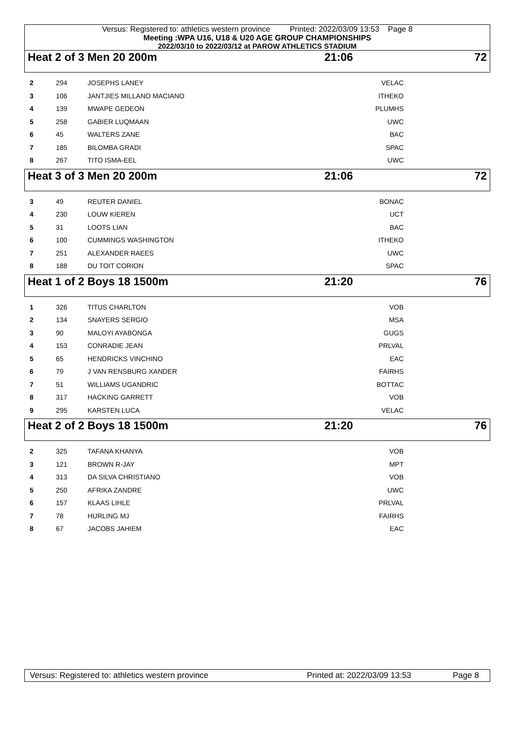Versus: Registered to: athletics western province Printed: 2022/03/09 13:53 Page 8
Meeting :WPA U16, U18 & U20 AGE GROUP CHAMPIONSHIPS
2022/03/10 to 2022/03/12 at PAROW ATHLETICS STADIUM
Heat 2 of 3 Men 20 200m 21:06 72
| 2 | 294 | JOSEPHS LANEY | VELAC | |
| 3 | 106 | JANTJIES MILLANO MACIANO | ITHEKO | |
| 4 | 139 | MWAPE GEDEON | PLUMHS | |
| 5 | 258 | GABIER LUQMAAN | UWC | |
| 6 | 45 | WALTERS ZANE | BAC | |
| 7 | 185 | BILOMBA GRADI | SPAC | |
| 8 | 267 | TITO ISMA-EEL | UWC | |
Heat 3 of 3 Men 20 200m 21:06 72
| 3 | 49 | REUTER DANIEL | BONAC | |
| 4 | 230 | LOUW KIEREN | UCT | |
| 5 | 31 | LOOTS LIAN | BAC | |
| 6 | 100 | CUMMINGS WASHINGTON | ITHEKO | |
| 7 | 251 | ALEXANDER RAEES | UWC | |
| 8 | 188 | DU TOIT CORION | SPAC | |
Heat 1 of 2 Boys 18 1500m 21:20 76
| 1 | 326 | TITUS CHARLTON | VOB | |
| 2 | 134 | SNAYERS SERGIO | MSA | |
| 3 | 90 | MALOYI AYABONGA | GUGS | |
| 4 | 153 | CONRADIE JEAN | PRLVAL | |
| 5 | 65 | HENDRICKS VINCHINO | EAC | |
| 6 | 79 | J VAN RENSBURG XANDER | FAIRHS | |
| 7 | 51 | WILLIAMS UGANDRIC | BOTTAC | |
| 8 | 317 | HACKING GARRETT | VOB | |
| 9 | 295 | KARSTEN LUCA | VELAC | |
Heat 2 of 2 Boys 18 1500m 21:20 76
| 2 | 325 | TAFANA KHANYA | VOB | |
| 3 | 121 | BROWN R-JAY | MPT | |
| 4 | 313 | DA SILVA CHRISTIANO | VOB | |
| 5 | 250 | AFRIKA ZANDRE | UWC | |
| 6 | 157 | KLAAS LIHLE | PRLVAL | |
| 7 | 78 | HURLING MJ | FAIRHS | |
| 8 | 67 | JACOBS JAHIEM | EAC | |
Versus: Registered to: athletics western province Printed at: 2022/03/09 13:53 Page 8